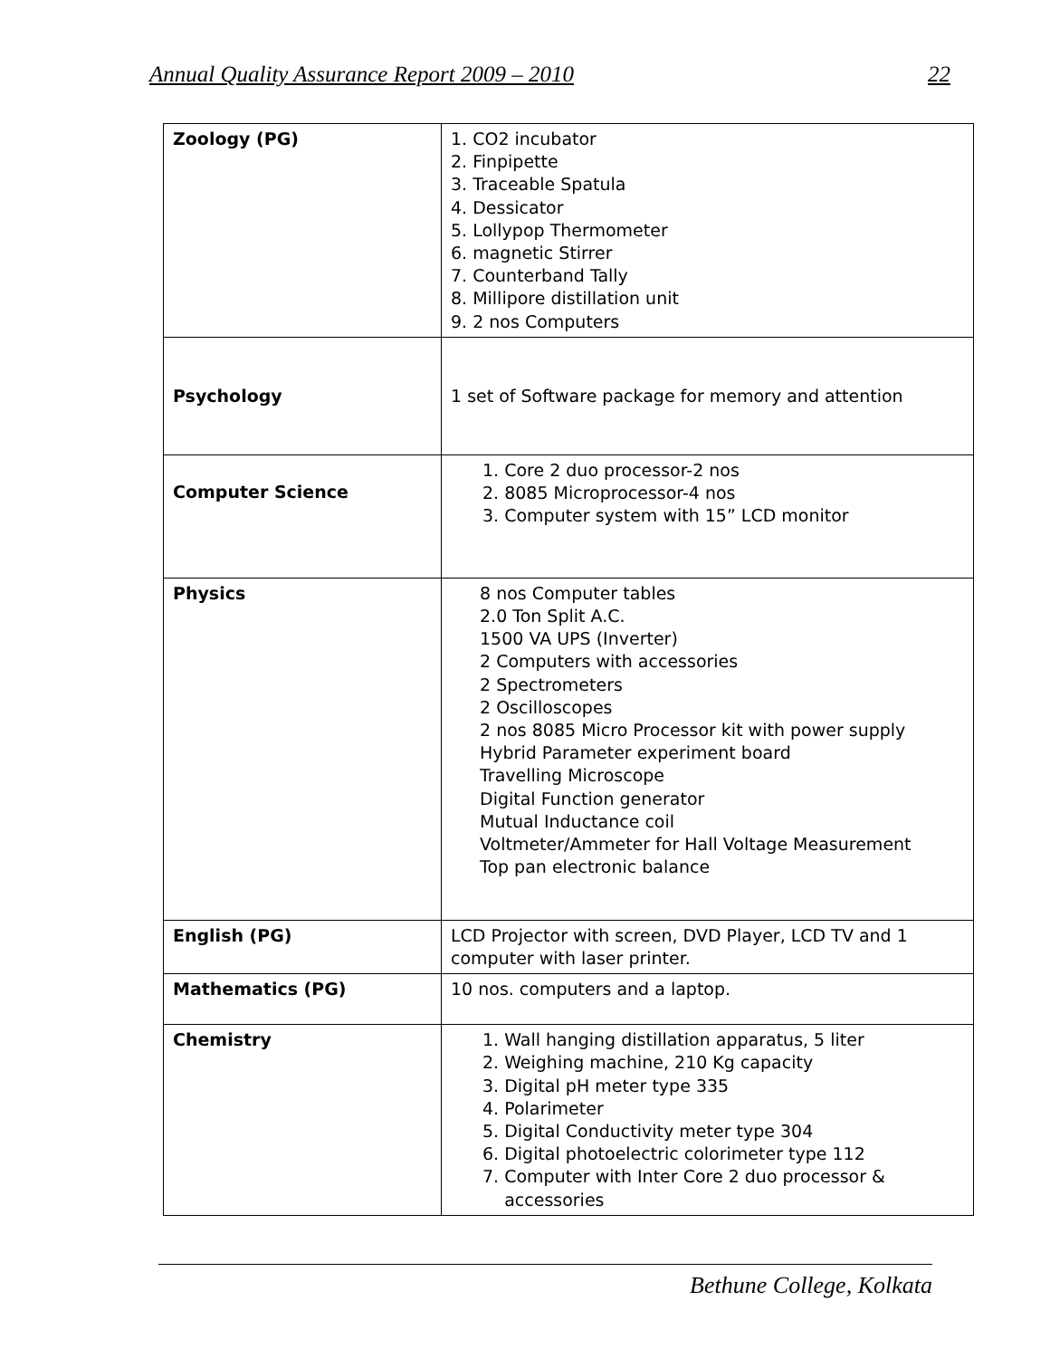Annual Quality Assurance Report 2009 – 2010 22
| Zoology (PG) | 1. CO2 incubator 2. Finpipette 3. Traceable Spatula 4. Dessicator 5. Lollypop Thermometer 6. magnetic Stirrer 7. Counterband Tally 8. Millipore distillation unit 9. 2 nos Computers |
| Psychology | 1 set of Software package for memory and attention |
| Computer Science | 1. Core 2 duo processor-2 nos 2. 8085 Microprocessor-4 nos 3. Computer system with 15” LCD monitor |
| Physics | 8 nos Computer tables 2.0 Ton Split A.C. 1500 VA UPS (Inverter) 2 Computers with accessories 2 Spectrometers 2 Oscilloscopes 2 nos 8085 Micro Processor kit with power supply Hybrid Parameter experiment board Travelling Microscope Digital Function generator Mutual Inductance coil Voltmeter/Ammeter for Hall Voltage Measurement Top pan electronic balance |
| English (PG) | LCD Projector with screen, DVD Player, LCD TV and 1 computer with laser printer. |
| Mathematics (PG) | 10 nos. computers and a laptop. |
| Chemistry | 1. Wall hanging distillation apparatus, 5 liter 2. Weighing machine, 210 Kg capacity 3. Digital pH meter type 335 4. Polarimeter 5. Digital Conductivity meter type 304 6. Digital photoelectric colorimeter type 112 7. Computer with Inter Core 2 duo processor & accessories |
Bethune College, Kolkata